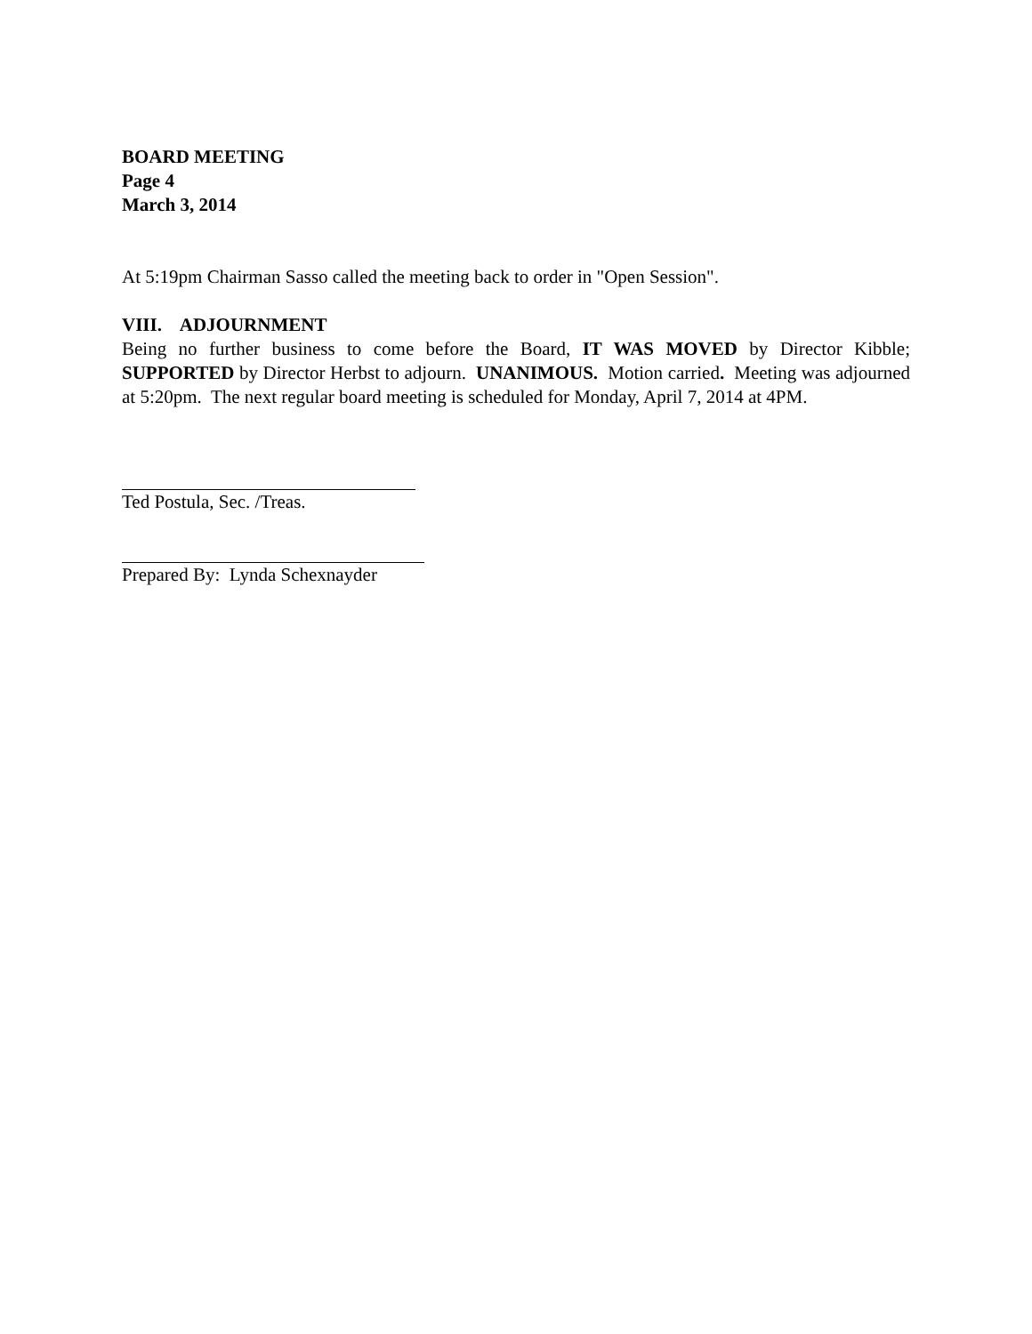BOARD MEETING
Page 4
March 3, 2014
At 5:19pm Chairman Sasso called the meeting back to order in "Open Session".
VIII. ADJOURNMENT
Being no further business to come before the Board, IT WAS MOVED by Director Kibble; SUPPORTED by Director Herbst to adjourn. UNANIMOUS. Motion carried. Meeting was adjourned at 5:20pm. The next regular board meeting is scheduled for Monday, April 7, 2014 at 4PM.
Ted Postula, Sec. /Treas.
Prepared By: Lynda Schexnayder